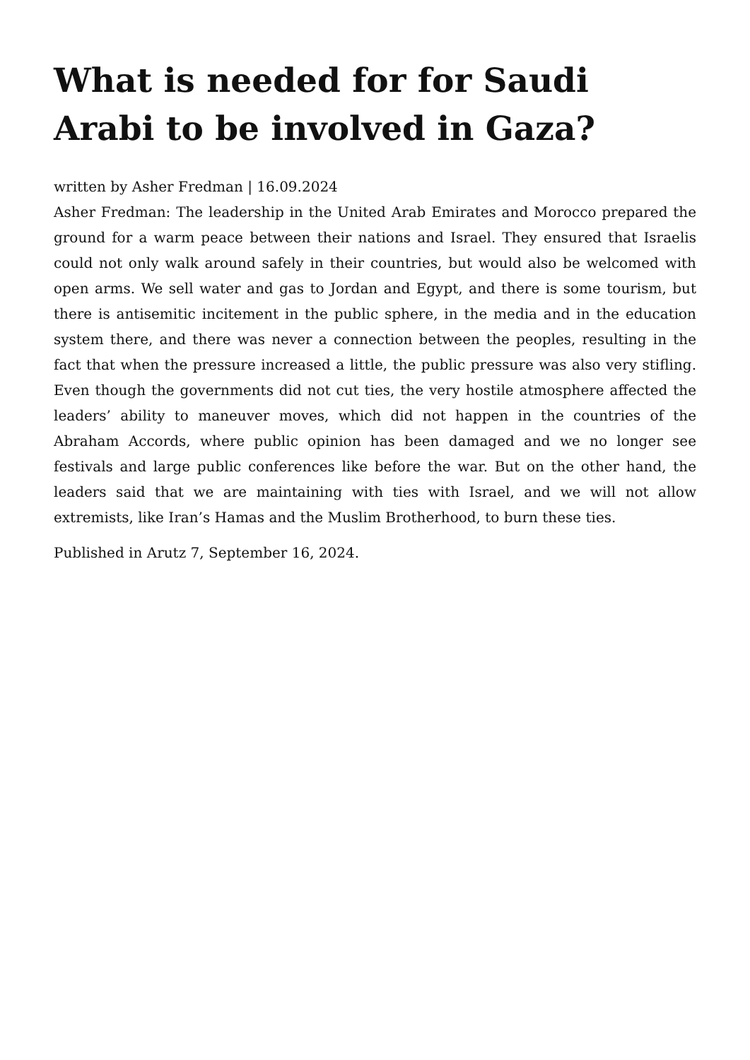What is needed for for Saudi Arabi to be involved in Gaza?
written by Asher Fredman | 16.09.2024
Asher Fredman: The leadership in the United Arab Emirates and Morocco prepared the ground for a warm peace between their nations and Israel. They ensured that Israelis could not only walk around safely in their countries, but would also be welcomed with open arms. We sell water and gas to Jordan and Egypt, and there is some tourism, but there is antisemitic incitement in the public sphere, in the media and in the education system there, and there was never a connection between the peoples, resulting in the fact that when the pressure increased a little, the public pressure was also very stifling. Even though the governments did not cut ties, the very hostile atmosphere affected the leaders’ ability to maneuver moves, which did not happen in the countries of the Abraham Accords, where public opinion has been damaged and we no longer see festivals and large public conferences like before the war. But on the other hand, the leaders said that we are maintaining with ties with Israel, and we will not allow extremists, like Iran’s Hamas and the Muslim Brotherhood, to burn these ties.
Published in Arutz 7, September 16, 2024.